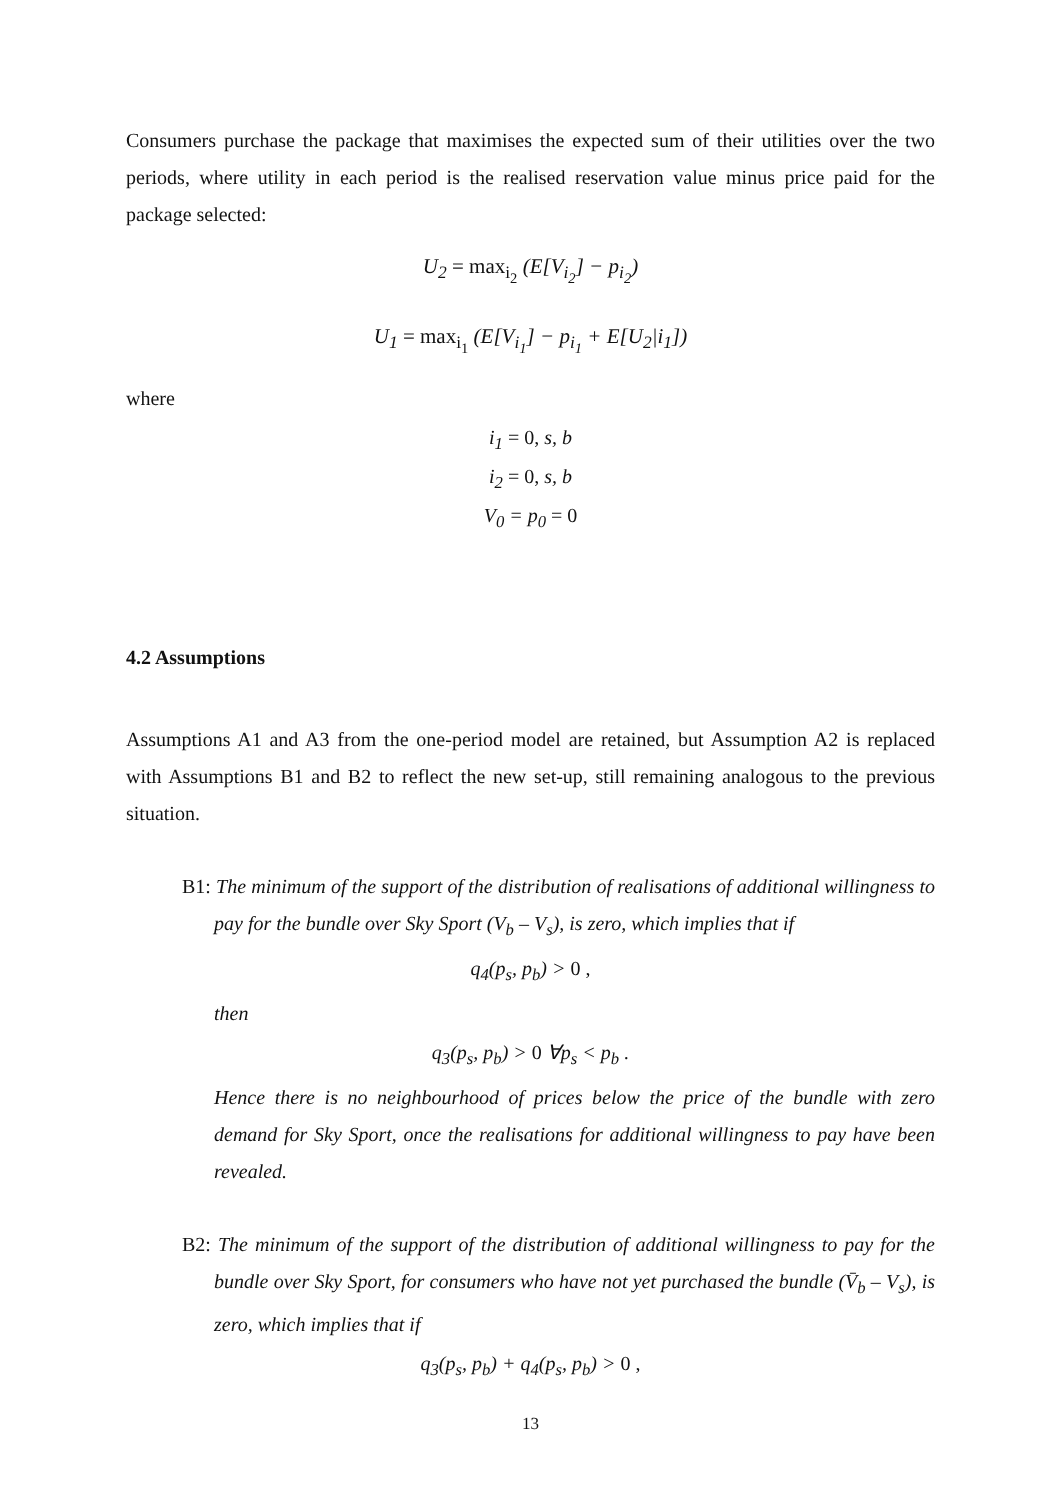Consumers purchase the package that maximises the expected sum of their utilities over the two periods, where utility in each period is the realised reservation value minus price paid for the package selected:
U<sub>2</sub> = max<sub>i<sub>2</sub></sub> (E[V<sub>i<sub>2</sub></sub>] − p<sub>i<sub>2</sub></sub>)
U<sub>1</sub> = max<sub>i<sub>1</sub></sub> (E[V<sub>i<sub>1</sub></sub>] − p<sub>i<sub>1</sub></sub> + E[U<sub>2</sub>|i<sub>1</sub>])
where
i<sub>1</sub> = 0, s, b
i<sub>2</sub> = 0, s, b
V<sub>0</sub> = p<sub>0</sub> = 0
4.2 Assumptions
Assumptions A1 and A3 from the one-period model are retained, but Assumption A2 is replaced with Assumptions B1 and B2 to reflect the new set-up, still remaining analogous to the previous situation.
B1: The minimum of the support of the distribution of realisations of additional willingness to pay for the bundle over Sky Sport (V<sub>b</sub> – V<sub>s</sub>), is zero, which implies that if
q<sub>4</sub>(p<sub>s</sub>, p<sub>b</sub>) > 0 ,
then
q<sub>3</sub>(p<sub>s</sub>, p<sub>b</sub>) > 0 ∀p<sub>s</sub> < p<sub>b</sub> .
Hence there is no neighbourhood of prices below the price of the bundle with zero demand for Sky Sport, once the realisations for additional willingness to pay have been revealed.
B2: The minimum of the support of the distribution of additional willingness to pay for the bundle over Sky Sport, for consumers who have not yet purchased the bundle (V̄<sub>b</sub> – V<sub>s</sub>), is zero, which implies that if
q<sub>3</sub>(p<sub>s</sub>, p<sub>b</sub>) + q<sub>4</sub>(p<sub>s</sub>, p<sub>b</sub>) > 0 ,
13